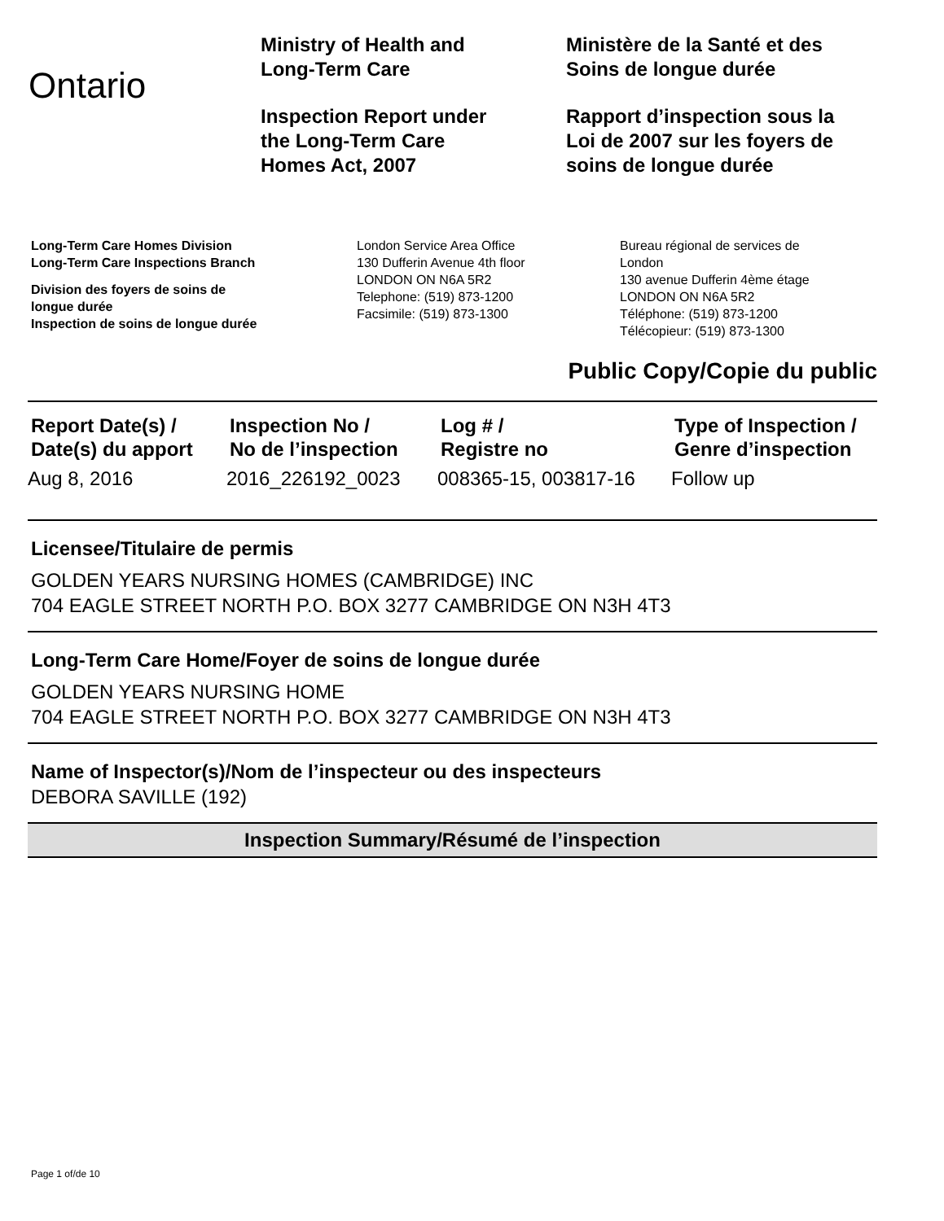Ontario
Ministry of Health and
Long-Term Care
Inspection Report under
the Long-Term Care
Homes Act, 2007
Ministère de la Santé et des
Soins de longue durée
Rapport d’inspection sous la
Loi de 2007 sur les foyers de
soins de longue durée
Long-Term Care Homes Division
Long-Term Care Inspections Branch
Division des foyers de soins de
longue durée
Inspection de soins de longue durée
London Service Area Office
130 Dufferin Avenue 4th floor
LONDON ON N6A 5R2
Telephone: (519) 873-1200
Facsimile: (519) 873-1300
Bureau régional de services de
London
130 avenue Dufferin 4ème étage
LONDON ON N6A 5R2
Téléphone: (519) 873-1200
Télécopieur: (519) 873-1300
Public Copy/Copie du public
| Report Date(s) / Date(s) du apport | Inspection No / No de l’inspection | Log # / Registre no | Type of Inspection / Genre d’inspection |
| --- | --- | --- | --- |
| Aug 8, 2016 | 2016_226192_0023 | 008365-15, 003817-16 | Follow up |
Licensee/Titulaire de permis
GOLDEN YEARS NURSING HOMES (CAMBRIDGE) INC
704 EAGLE STREET NORTH P.O. BOX 3277 CAMBRIDGE ON N3H 4T3
Long-Term Care Home/Foyer de soins de longue durée
GOLDEN YEARS NURSING HOME
704 EAGLE STREET NORTH P.O. BOX 3277 CAMBRIDGE ON N3H 4T3
Name of Inspector(s)/Nom de l’inspecteur ou des inspecteurs
DEBORA SAVILLE (192)
Inspection Summary/Résumé de l’inspection
Page 1 of/de 10